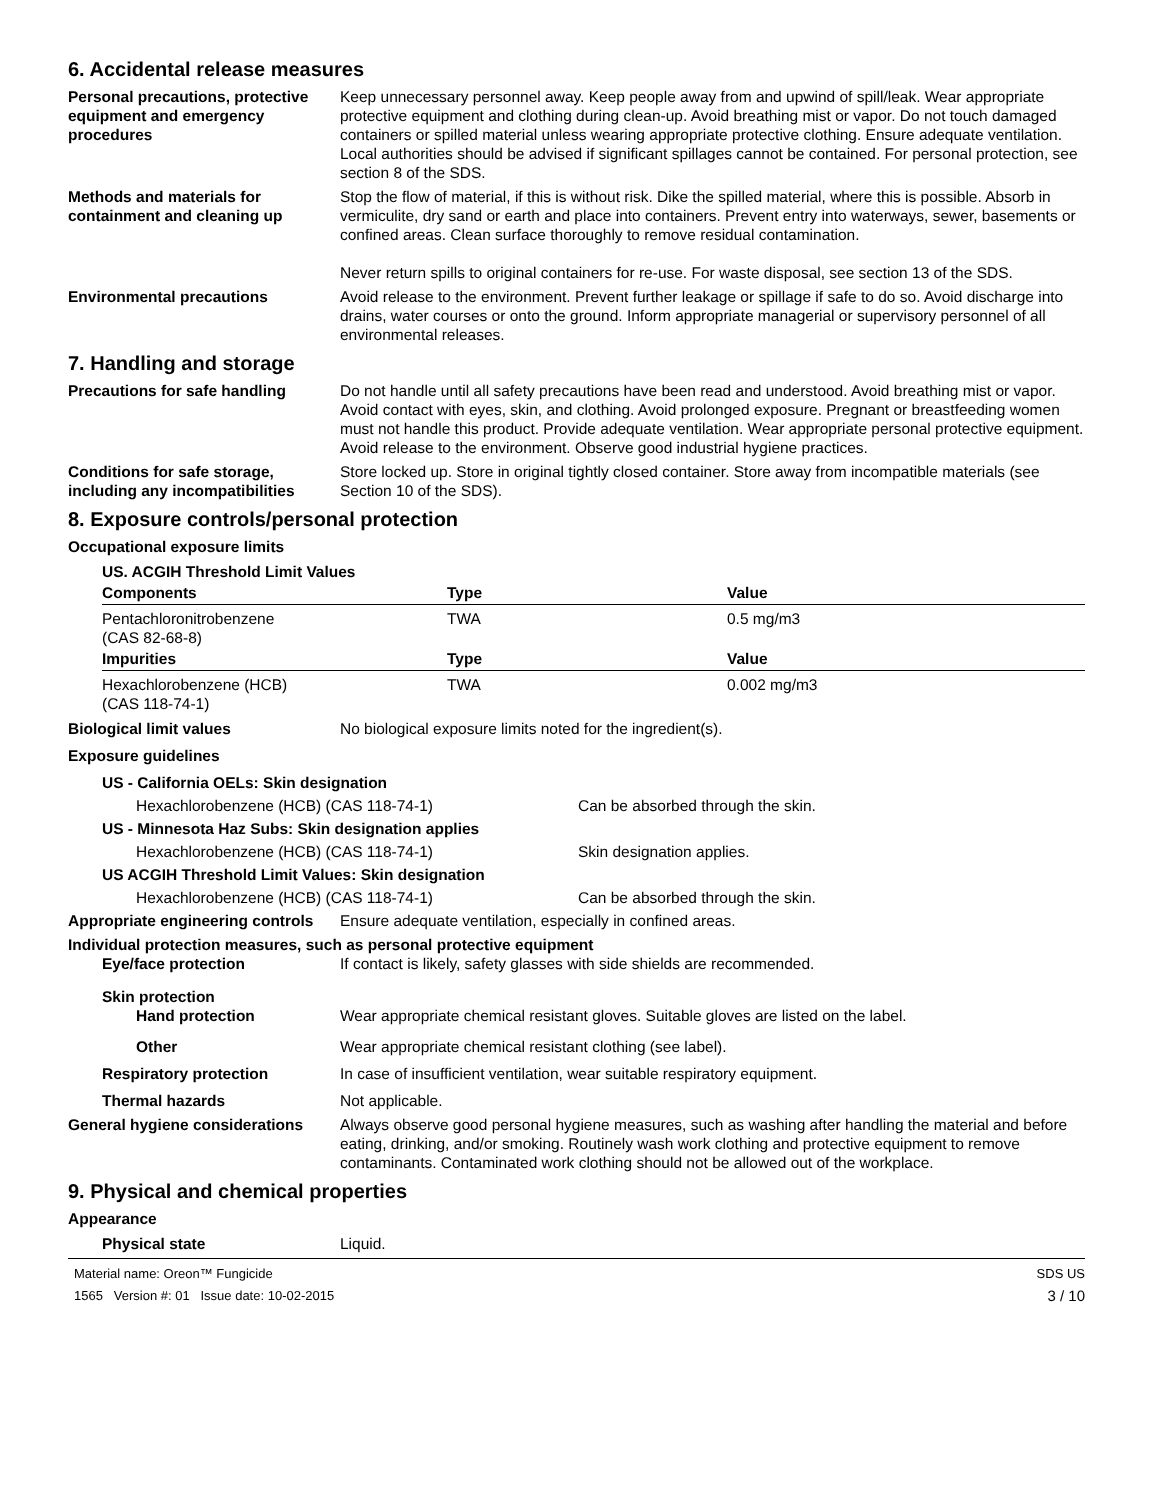6. Accidental release measures
Personal precautions, protective equipment and emergency procedures
Keep unnecessary personnel away. Keep people away from and upwind of spill/leak. Wear appropriate protective equipment and clothing during clean-up. Avoid breathing mist or vapor. Do not touch damaged containers or spilled material unless wearing appropriate protective clothing. Ensure adequate ventilation. Local authorities should be advised if significant spillages cannot be contained. For personal protection, see section 8 of the SDS.
Methods and materials for containment and cleaning up
Stop the flow of material, if this is without risk. Dike the spilled material, where this is possible. Absorb in vermiculite, dry sand or earth and place into containers. Prevent entry into waterways, sewer, basements or confined areas. Clean surface thoroughly to remove residual contamination.
Never return spills to original containers for re-use. For waste disposal, see section 13 of the SDS.
Environmental precautions Avoid release to the environment. Prevent further leakage or spillage if safe to do so. Avoid discharge into drains, water courses or onto the ground. Inform appropriate managerial or supervisory personnel of all environmental releases.
7. Handling and storage
Precautions for safe handling Do not handle until all safety precautions have been read and understood. Avoid breathing mist or vapor. Avoid contact with eyes, skin, and clothing. Avoid prolonged exposure. Pregnant or breastfeeding women must not handle this product. Provide adequate ventilation. Wear appropriate personal protective equipment. Avoid release to the environment. Observe good industrial hygiene practices.
Conditions for safe storage, including any incompatibilities
Store locked up. Store in original tightly closed container. Store away from incompatible materials (see Section 10 of the SDS).
8. Exposure controls/personal protection
Occupational exposure limits
US. ACGIH Threshold Limit Values
| Components | Type | Value |
| --- | --- | --- |
| Pentachloronitrobenzene (CAS 82-68-8) | TWA | 0.5 mg/m3 |
| Impurities | Type | Value |
| Hexachlorobenzene (HCB) (CAS 118-74-1) | TWA | 0.002 mg/m3 |
Biological limit values No biological exposure limits noted for the ingredient(s).
Exposure guidelines
US - California OELs: Skin designation
Hexachlorobenzene (HCB) (CAS 118-74-1) Can be absorbed through the skin.
US - Minnesota Haz Subs: Skin designation applies
Hexachlorobenzene (HCB) (CAS 118-74-1) Skin designation applies.
US ACGIH Threshold Limit Values: Skin designation
Hexachlorobenzene (HCB) (CAS 118-74-1) Can be absorbed through the skin.
Appropriate engineering controls
Ensure adequate ventilation, especially in confined areas.
Individual protection measures, such as personal protective equipment
Eye/face protection If contact is likely, safety glasses with side shields are recommended.
Skin protection
Hand protection Wear appropriate chemical resistant gloves. Suitable gloves are listed on the label.
Other Wear appropriate chemical resistant clothing (see label).
Respiratory protection In case of insufficient ventilation, wear suitable respiratory equipment.
Thermal hazards Not applicable.
General hygiene considerations
Always observe good personal hygiene measures, such as washing after handling the material and before eating, drinking, and/or smoking. Routinely wash work clothing and protective equipment to remove contaminants. Contaminated work clothing should not be allowed out of the workplace.
9. Physical and chemical properties
Appearance
Physical state Liquid.
Material name: Oreon™ Fungicide
1565 Version #: 01 Issue date: 10-02-2015
SDS US
3 / 10